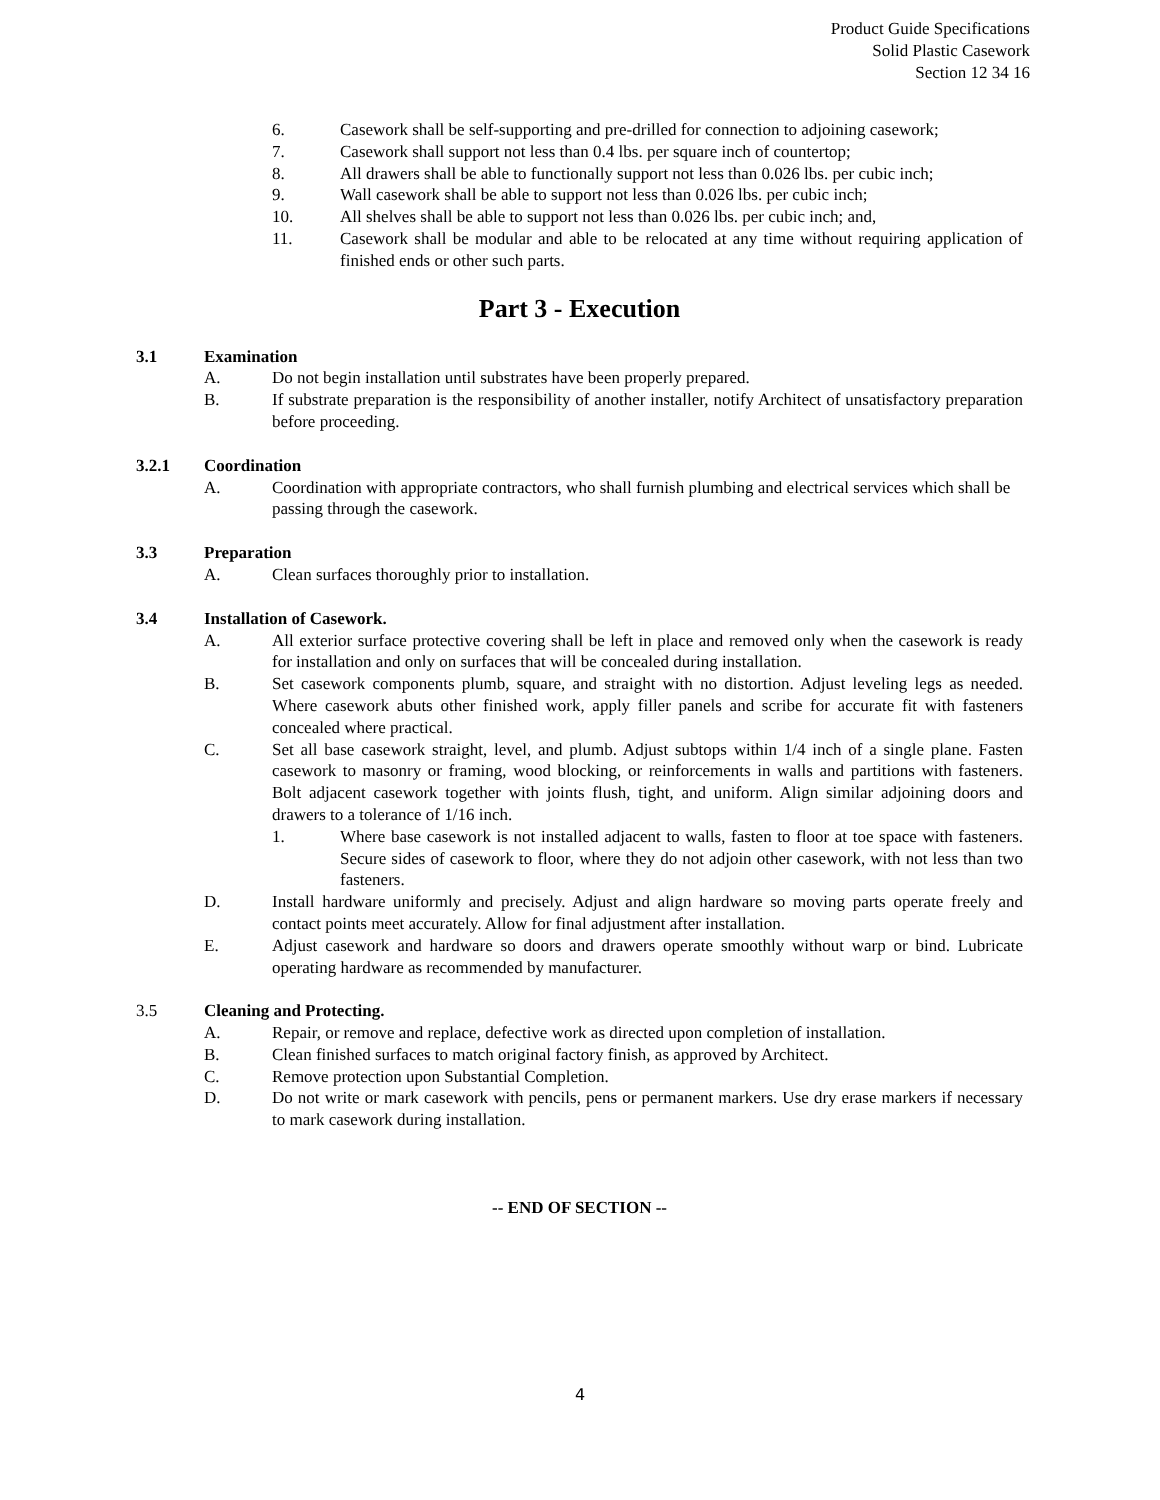Product Guide Specifications
Solid Plastic Casework
Section 12 34 16
6. Casework shall be self-supporting and pre-drilled for connection to adjoining casework;
7. Casework shall support not less than 0.4 lbs. per square inch of countertop;
8. All drawers shall be able to functionally support not less than 0.026 lbs. per cubic inch;
9. Wall casework shall be able to support not less than 0.026 lbs. per cubic inch;
10. All shelves shall be able to support not less than 0.026 lbs. per cubic inch; and,
11. Casework shall be modular and able to be relocated at any time without requiring application of finished ends or other such parts.
Part 3 - Execution
3.1 Examination
A. Do not begin installation until substrates have been properly prepared.
B. If substrate preparation is the responsibility of another installer, notify Architect of unsatisfactory preparation before proceeding.
3.2.1 Coordination
A. Coordination with appropriate contractors, who shall furnish plumbing and electrical services which shall be passing through the casework.
3.3 Preparation
A. Clean surfaces thoroughly prior to installation.
3.4 Installation of Casework.
A. All exterior surface protective covering shall be left in place and removed only when the casework is ready for installation and only on surfaces that will be concealed during installation.
B. Set casework components plumb, square, and straight with no distortion. Adjust leveling legs as needed. Where casework abuts other finished work, apply filler panels and scribe for accurate fit with fasteners concealed where practical.
C. Set all base casework straight, level, and plumb. Adjust subtops within 1/4 inch of a single plane. Fasten casework to masonry or framing, wood blocking, or reinforcements in walls and partitions with fasteners. Bolt adjacent casework together with joints flush, tight, and uniform. Align similar adjoining doors and drawers to a tolerance of 1/16 inch.
1. Where base casework is not installed adjacent to walls, fasten to floor at toe space with fasteners. Secure sides of casework to floor, where they do not adjoin other casework, with not less than two fasteners.
D. Install hardware uniformly and precisely. Adjust and align hardware so moving parts operate freely and contact points meet accurately. Allow for final adjustment after installation.
E. Adjust casework and hardware so doors and drawers operate smoothly without warp or bind. Lubricate operating hardware as recommended by manufacturer.
3.5 Cleaning and Protecting.
A. Repair, or remove and replace, defective work as directed upon completion of installation.
B. Clean finished surfaces to match original factory finish, as approved by Architect.
C. Remove protection upon Substantial Completion.
D. Do not write or mark casework with pencils, pens or permanent markers. Use dry erase markers if necessary to mark casework during installation.
-- END OF SECTION --
4